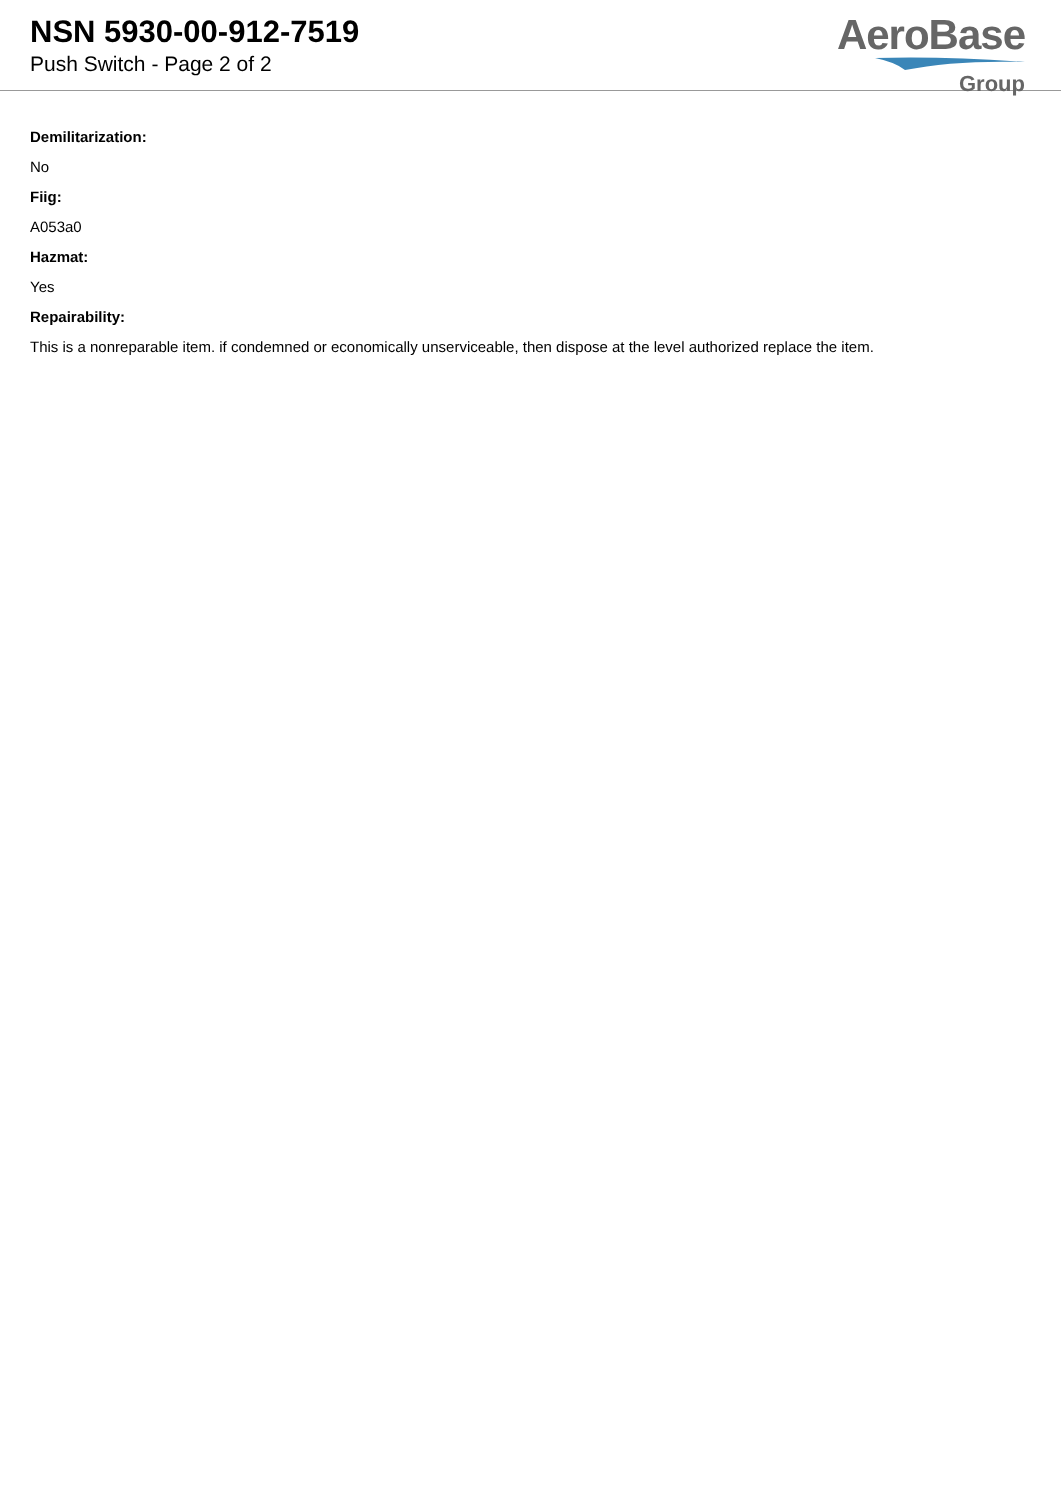NSN 5930-00-912-7519
Push Switch - Page 2 of 2
AeroBase
Group
Demilitarization:
No
Fiig:
A053a0
Hazmat:
Yes
Repairability:
This is a nonreparable item. if condemned or economically unserviceable, then dispose at the level authorized replace the item.